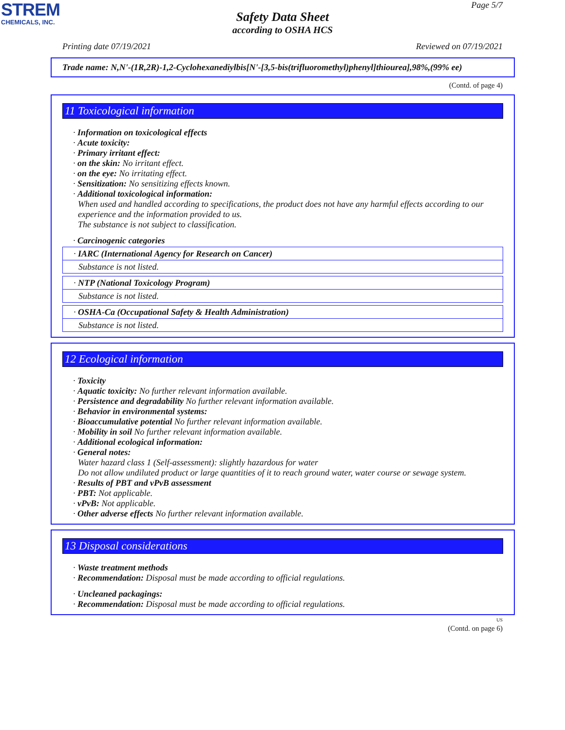STREM
CHEMICALS, INC.
Page 5/7
Safety Data Sheet
according to OSHA HCS
Printing date 07/19/2021 Reviewed on 07/19/2021
Trade name: N,N'-(1R,2R)-1,2-Cyclohexanediylbis[N'-[3,5-bis(trifluoromethyl)phenyl]thiourea],98%,(99% ee)
(Contd. of page 4)
11 Toxicological information
· Information on toxicological effects
· Acute toxicity:
· Primary irritant effect:
· on the skin: No irritant effect.
· on the eye: No irritating effect.
· Sensitization: No sensitizing effects known.
· Additional toxicological information:
When used and handled according to specifications, the product does not have any harmful effects according to our experience and the information provided to us.
The substance is not subject to classification.
· Carcinogenic categories
| · IARC (International Agency for Research on Cancer) |
| Substance is not listed. |
| · NTP (National Toxicology Program) |
| Substance is not listed. |
| · OSHA-Ca (Occupational Safety & Health Administration) |
| Substance is not listed. |
12 Ecological information
· Toxicity
· Aquatic toxicity: No further relevant information available.
· Persistence and degradability No further relevant information available.
· Behavior in environmental systems:
· Bioaccumulative potential No further relevant information available.
· Mobility in soil No further relevant information available.
· Additional ecological information:
· General notes:
Water hazard class 1 (Self-assessment): slightly hazardous for water
Do not allow undiluted product or large quantities of it to reach ground water, water course or sewage system.
· Results of PBT and vPvB assessment
· PBT: Not applicable.
· vPvB: Not applicable.
· Other adverse effects No further relevant information available.
13 Disposal considerations
· Waste treatment methods
· Recommendation: Disposal must be made according to official regulations.
· Uncleaned packagings:
· Recommendation: Disposal must be made according to official regulations.
US
(Contd. on page 6)